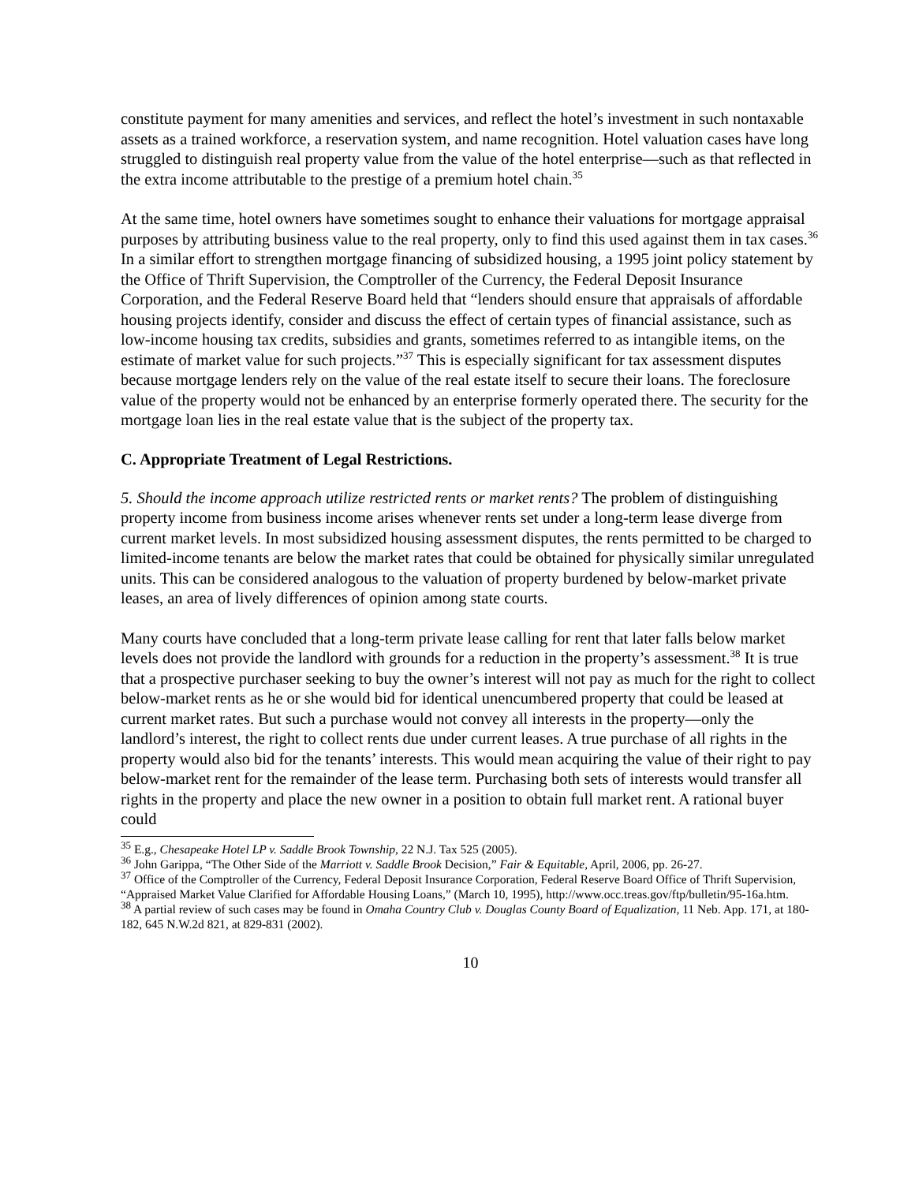constitute payment for many amenities and services, and reflect the hotel’s investment in such nontaxable assets as a trained workforce, a reservation system, and name recognition. Hotel valuation cases have long struggled to distinguish real property value from the value of the hotel enterprise—such as that reflected in the extra income attributable to the prestige of a premium hotel chain.<sup>35</sup>
At the same time, hotel owners have sometimes sought to enhance their valuations for mortgage appraisal purposes by attributing business value to the real property, only to find this used against them in tax cases.<sup>36</sup> In a similar effort to strengthen mortgage financing of subsidized housing, a 1995 joint policy statement by the Office of Thrift Supervision, the Comptroller of the Currency, the Federal Deposit Insurance Corporation, and the Federal Reserve Board held that “lenders should ensure that appraisals of affordable housing projects identify, consider and discuss the effect of certain types of financial assistance, such as low-income housing tax credits, subsidies and grants, sometimes referred to as intangible items, on the estimate of market value for such projects.”<sup>37</sup> This is especially significant for tax assessment disputes because mortgage lenders rely on the value of the real estate itself to secure their loans. The foreclosure value of the property would not be enhanced by an enterprise formerly operated there. The security for the mortgage loan lies in the real estate value that is the subject of the property tax.
C. Appropriate Treatment of Legal Restrictions.
5. Should the income approach utilize restricted rents or market rents? The problem of distinguishing property income from business income arises whenever rents set under a long-term lease diverge from current market levels. In most subsidized housing assessment disputes, the rents permitted to be charged to limited-income tenants are below the market rates that could be obtained for physically similar unregulated units. This can be considered analogous to the valuation of property burdened by below-market private leases, an area of lively differences of opinion among state courts.
Many courts have concluded that a long-term private lease calling for rent that later falls below market levels does not provide the landlord with grounds for a reduction in the property’s assessment.<sup>38</sup> It is true that a prospective purchaser seeking to buy the owner’s interest will not pay as much for the right to collect below-market rents as he or she would bid for identical unencumbered property that could be leased at current market rates. But such a purchase would not convey all interests in the property—only the landlord’s interest, the right to collect rents due under current leases. A true purchase of all rights in the property would also bid for the tenants’ interests. This would mean acquiring the value of their right to pay below-market rent for the remainder of the lease term. Purchasing both sets of interests would transfer all rights in the property and place the new owner in a position to obtain full market rent. A rational buyer could
<sup>35</sup> E.g., Chesapeake Hotel LP v. Saddle Brook Township, 22 N.J. Tax 525 (2005).
<sup>36</sup> John Garippa, “The Other Side of the Marriott v. Saddle Brook Decision,” Fair & Equitable, April, 2006, pp. 26-27.
<sup>37</sup> Office of the Comptroller of the Currency, Federal Deposit Insurance Corporation, Federal Reserve Board Office of Thrift Supervision, “Appraised Market Value Clarified for Affordable Housing Loans,” (March 10, 1995), http://www.occ.treas.gov/ftp/bulletin/95-16a.htm.
<sup>38</sup> A partial review of such cases may be found in Omaha Country Club v. Douglas County Board of Equalization, 11 Neb. App. 171, at 180-182, 645 N.W.2d 821, at 829-831 (2002).
10